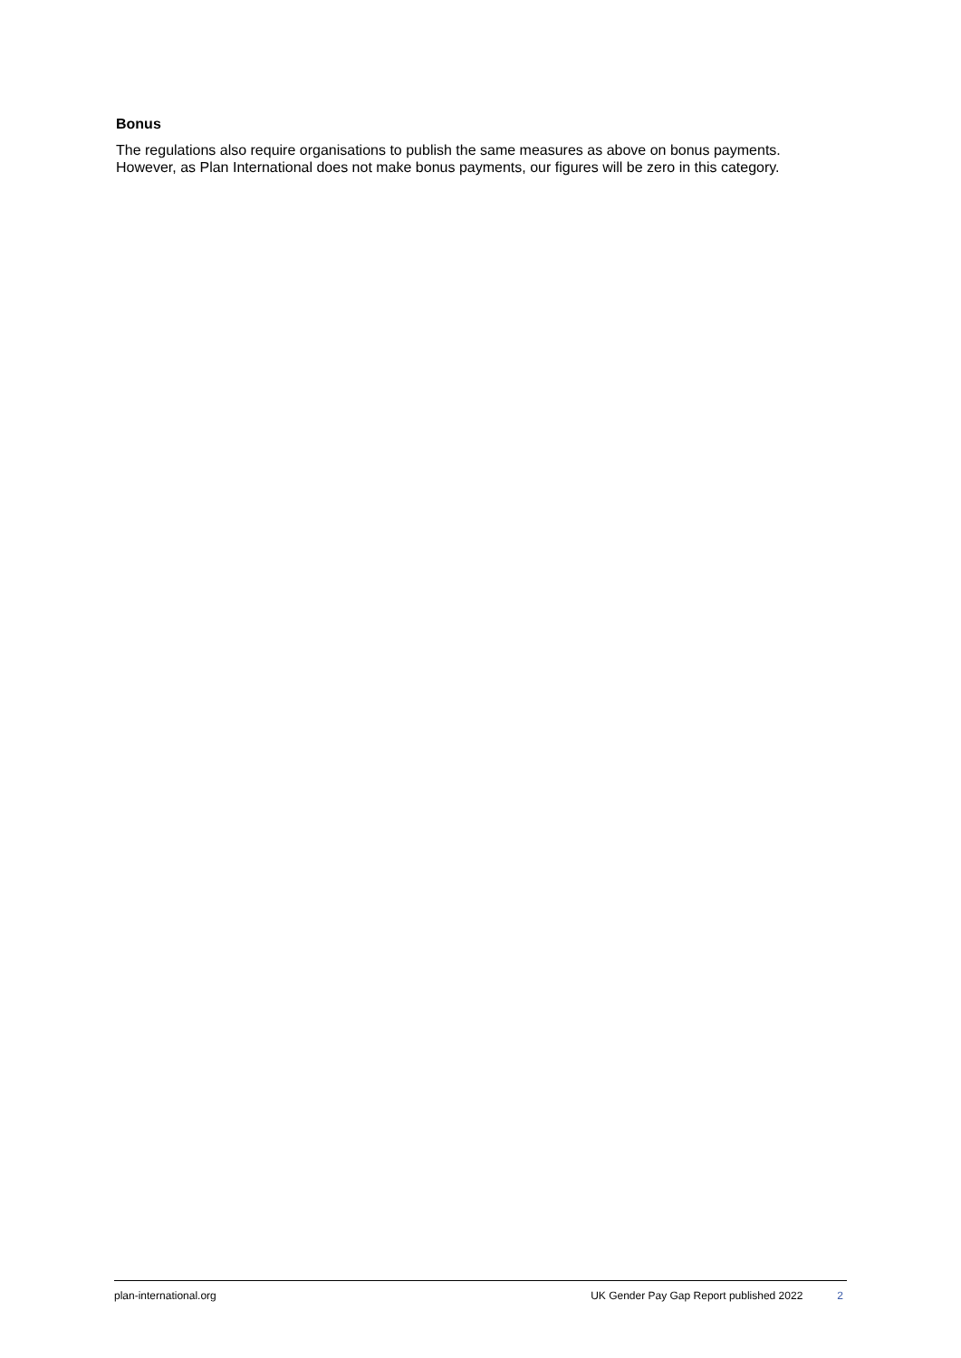Bonus
The regulations also require organisations to publish the same measures as above on bonus payments. However, as Plan International does not make bonus payments, our figures will be zero in this category.
plan-international.org UK Gender Pay Gap Report published 2022 2